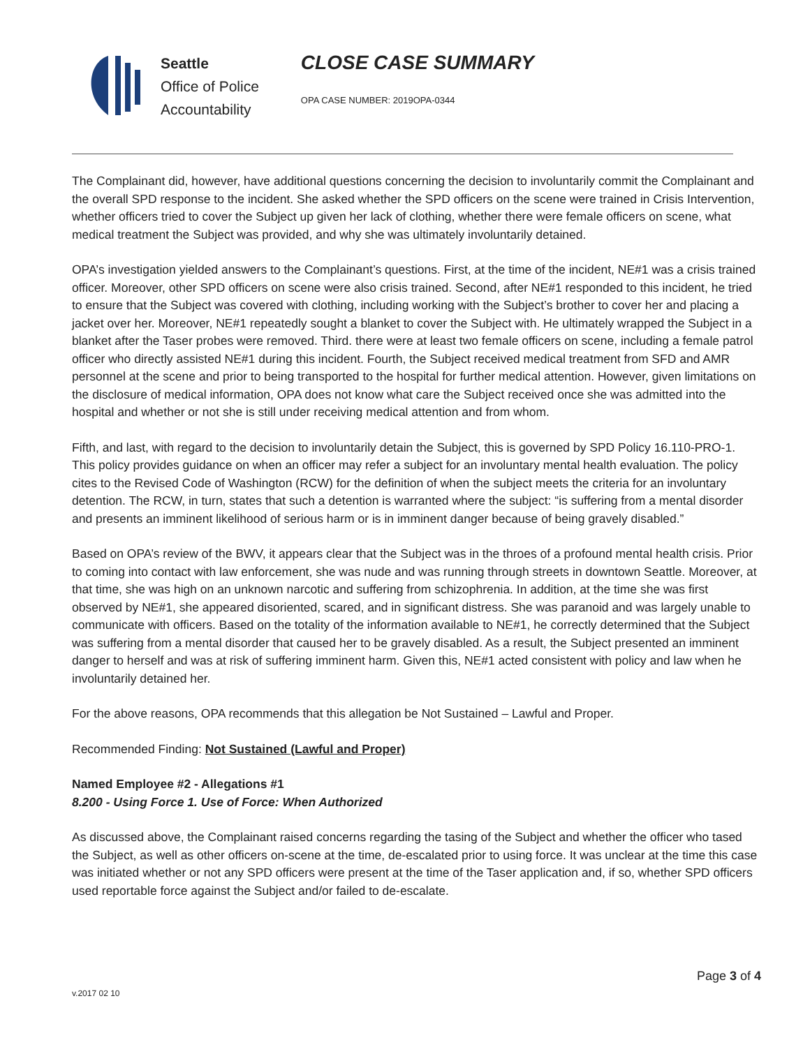Seattle
Office of Police
Accountability
CLOSE CASE SUMMARY
OPA CASE NUMBER: 2019OPA-0344
The Complainant did, however, have additional questions concerning the decision to involuntarily commit the Complainant and the overall SPD response to the incident. She asked whether the SPD officers on the scene were trained in Crisis Intervention, whether officers tried to cover the Subject up given her lack of clothing, whether there were female officers on scene, what medical treatment the Subject was provided, and why she was ultimately involuntarily detained.
OPA’s investigation yielded answers to the Complainant’s questions. First, at the time of the incident, NE#1 was a crisis trained officer. Moreover, other SPD officers on scene were also crisis trained. Second, after NE#1 responded to this incident, he tried to ensure that the Subject was covered with clothing, including working with the Subject’s brother to cover her and placing a jacket over her. Moreover, NE#1 repeatedly sought a blanket to cover the Subject with. He ultimately wrapped the Subject in a blanket after the Taser probes were removed. Third. there were at least two female officers on scene, including a female patrol officer who directly assisted NE#1 during this incident. Fourth, the Subject received medical treatment from SFD and AMR personnel at the scene and prior to being transported to the hospital for further medical attention. However, given limitations on the disclosure of medical information, OPA does not know what care the Subject received once she was admitted into the hospital and whether or not she is still under receiving medical attention and from whom.
Fifth, and last, with regard to the decision to involuntarily detain the Subject, this is governed by SPD Policy 16.110-PRO-1. This policy provides guidance on when an officer may refer a subject for an involuntary mental health evaluation. The policy cites to the Revised Code of Washington (RCW) for the definition of when the subject meets the criteria for an involuntary detention. The RCW, in turn, states that such a detention is warranted where the subject: “is suffering from a mental disorder and presents an imminent likelihood of serious harm or is in imminent danger because of being gravely disabled.”
Based on OPA’s review of the BWV, it appears clear that the Subject was in the throes of a profound mental health crisis. Prior to coming into contact with law enforcement, she was nude and was running through streets in downtown Seattle. Moreover, at that time, she was high on an unknown narcotic and suffering from schizophrenia. In addition, at the time she was first observed by NE#1, she appeared disoriented, scared, and in significant distress. She was paranoid and was largely unable to communicate with officers. Based on the totality of the information available to NE#1, he correctly determined that the Subject was suffering from a mental disorder that caused her to be gravely disabled. As a result, the Subject presented an imminent danger to herself and was at risk of suffering imminent harm. Given this, NE#1 acted consistent with policy and law when he involuntarily detained her.
For the above reasons, OPA recommends that this allegation be Not Sustained – Lawful and Proper.
Recommended Finding: Not Sustained (Lawful and Proper)
Named Employee #2 - Allegations #1
8.200 - Using Force 1. Use of Force: When Authorized
As discussed above, the Complainant raised concerns regarding the tasing of the Subject and whether the officer who tased the Subject, as well as other officers on-scene at the time, de-escalated prior to using force. It was unclear at the time this case was initiated whether or not any SPD officers were present at the time of the Taser application and, if so, whether SPD officers used reportable force against the Subject and/or failed to de-escalate.
Page 3 of 4
v.2017 02 10